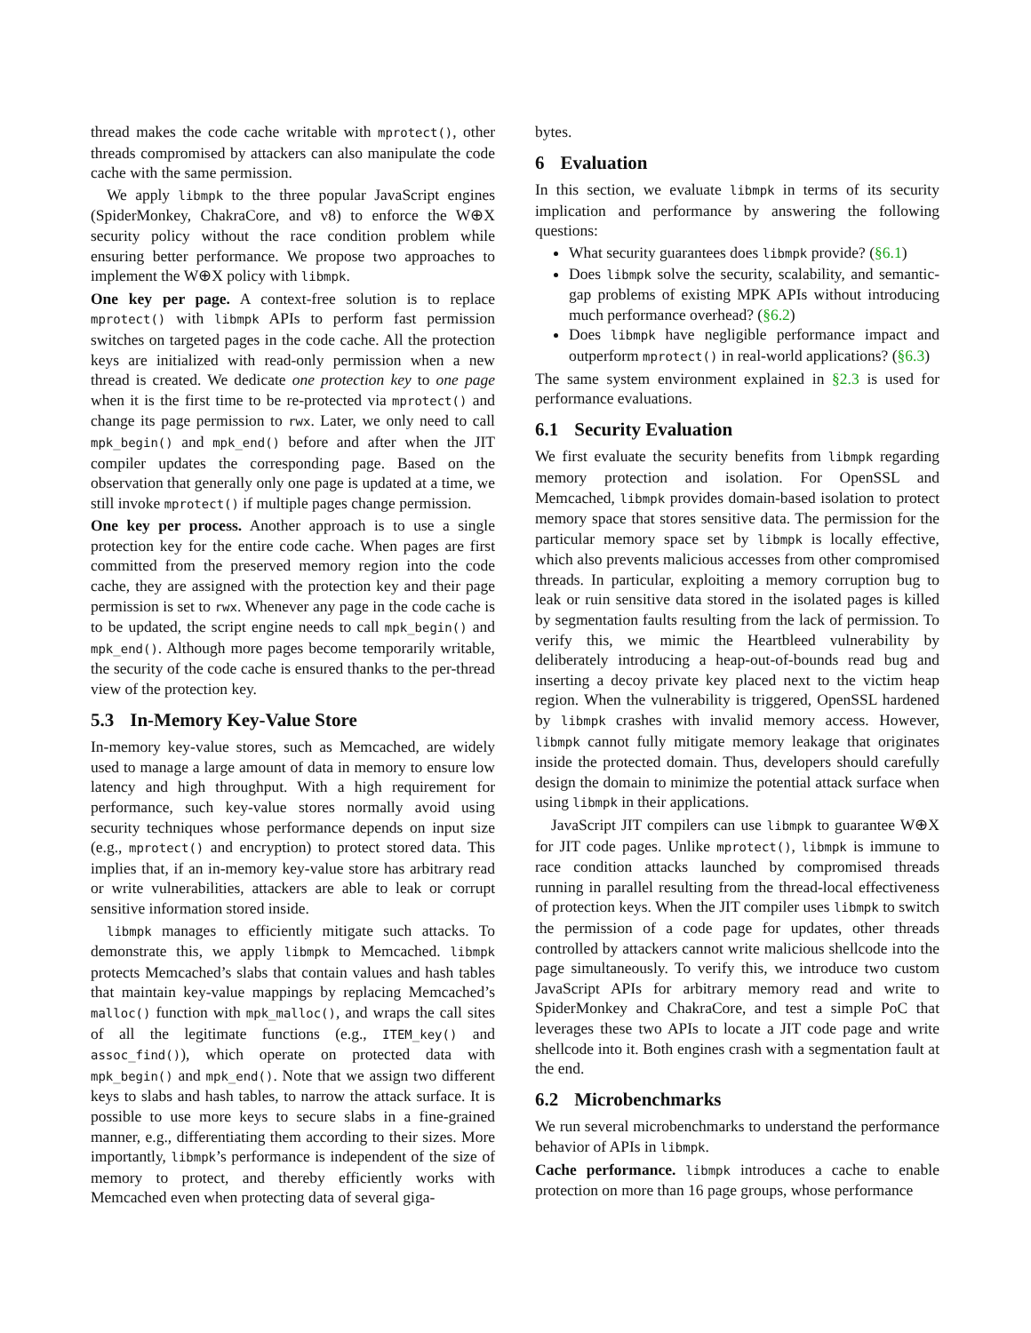thread makes the code cache writable with mprotect(), other threads compromised by attackers can also manipulate the code cache with the same permission.
We apply libmpk to the three popular JavaScript engines (SpiderMonkey, ChakraCore, and v8) to enforce the W⊕X security policy without the race condition problem while ensuring better performance. We propose two approaches to implement the W⊕X policy with libmpk.
One key per page. A context-free solution is to replace mprotect() with libmpk APIs to perform fast permission switches on targeted pages in the code cache. All the protection keys are initialized with read-only permission when a new thread is created. We dedicate one protection key to one page when it is the first time to be re-protected via mprotect() and change its page permission to rwx. Later, we only need to call mpk_begin() and mpk_end() before and after when the JIT compiler updates the corresponding page. Based on the observation that generally only one page is updated at a time, we still invoke mprotect() if multiple pages change permission.
One key per process. Another approach is to use a single protection key for the entire code cache. When pages are first committed from the preserved memory region into the code cache, they are assigned with the protection key and their page permission is set to rwx. Whenever any page in the code cache is to be updated, the script engine needs to call mpk_begin() and mpk_end(). Although more pages become temporarily writable, the security of the code cache is ensured thanks to the per-thread view of the protection key.
5.3 In-Memory Key-Value Store
In-memory key-value stores, such as Memcached, are widely used to manage a large amount of data in memory to ensure low latency and high throughput. With a high requirement for performance, such key-value stores normally avoid using security techniques whose performance depends on input size (e.g., mprotect() and encryption) to protect stored data. This implies that, if an in-memory key-value store has arbitrary read or write vulnerabilities, attackers are able to leak or corrupt sensitive information stored inside.
libmpk manages to efficiently mitigate such attacks. To demonstrate this, we apply libmpk to Memcached. libmpk protects Memcached’s slabs that contain values and hash tables that maintain key-value mappings by replacing Memcached’s malloc() function with mpk_malloc(), and wraps the call sites of all the legitimate functions (e.g., ITEM_key() and assoc_find()), which operate on protected data with mpk_begin() and mpk_end(). Note that we assign two different keys to slabs and hash tables, to narrow the attack surface. It is possible to use more keys to secure slabs in a fine-grained manner, e.g., differentiating them according to their sizes. More importantly, libmpk’s performance is independent of the size of memory to protect, and thereby efficiently works with Memcached even when protecting data of several giga-
bytes.
6 Evaluation
In this section, we evaluate libmpk in terms of its security implication and performance by answering the following questions:
What security guarantees does libmpk provide? (§6.1)
Does libmpk solve the security, scalability, and semantic-gap problems of existing MPK APIs without introducing much performance overhead? (§6.2)
Does libmpk have negligible performance impact and outperform mprotect() in real-world applications? (§6.3)
The same system environment explained in §2.3 is used for performance evaluations.
6.1 Security Evaluation
We first evaluate the security benefits from libmpk regarding memory protection and isolation. For OpenSSL and Memcached, libmpk provides domain-based isolation to protect memory space that stores sensitive data. The permission for the particular memory space set by libmpk is locally effective, which also prevents malicious accesses from other compromised threads. In particular, exploiting a memory corruption bug to leak or ruin sensitive data stored in the isolated pages is killed by segmentation faults resulting from the lack of permission. To verify this, we mimic the Heartbleed vulnerability by deliberately introducing a heap-out-of-bounds read bug and inserting a decoy private key placed next to the victim heap region. When the vulnerability is triggered, OpenSSL hardened by libmpk crashes with invalid memory access. However, libmpk cannot fully mitigate memory leakage that originates inside the protected domain. Thus, developers should carefully design the domain to minimize the potential attack surface when using libmpk in their applications.
JavaScript JIT compilers can use libmpk to guarantee W⊕X for JIT code pages. Unlike mprotect(), libmpk is immune to race condition attacks launched by compromised threads running in parallel resulting from the thread-local effectiveness of protection keys. When the JIT compiler uses libmpk to switch the permission of a code page for updates, other threads controlled by attackers cannot write malicious shellcode into the page simultaneously. To verify this, we introduce two custom JavaScript APIs for arbitrary memory read and write to SpiderMonkey and ChakraCore, and test a simple PoC that leverages these two APIs to locate a JIT code page and write shellcode into it. Both engines crash with a segmentation fault at the end.
6.2 Microbenchmarks
We run several microbenchmarks to understand the performance behavior of APIs in libmpk.
Cache performance. libmpk introduces a cache to enable protection on more than 16 page groups, whose performance